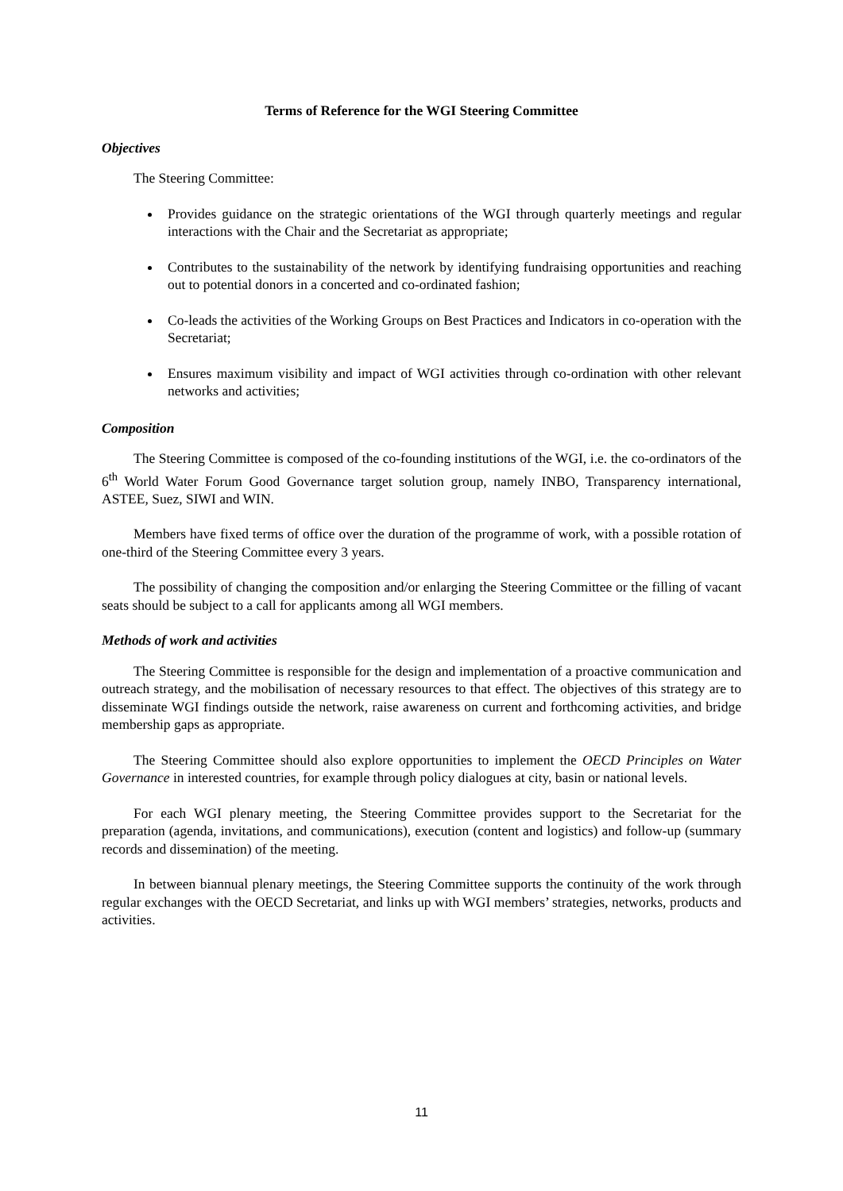Terms of Reference for the WGI Steering Committee
Objectives
The Steering Committee:
Provides guidance on the strategic orientations of the WGI through quarterly meetings and regular interactions with the Chair and the Secretariat as appropriate;
Contributes to the sustainability of the network by identifying fundraising opportunities and reaching out to potential donors in a concerted and co-ordinated fashion;
Co-leads the activities of the Working Groups on Best Practices and Indicators in co-operation with the Secretariat;
Ensures maximum visibility and impact of WGI activities through co-ordination with other relevant networks and activities;
Composition
The Steering Committee is composed of the co-founding institutions of the WGI, i.e. the co-ordinators of the 6<sup>th</sup> World Water Forum Good Governance target solution group, namely INBO, Transparency international, ASTEE, Suez, SIWI and WIN.
Members have fixed terms of office over the duration of the programme of work, with a possible rotation of one-third of the Steering Committee every 3 years.
The possibility of changing the composition and/or enlarging the Steering Committee or the filling of vacant seats should be subject to a call for applicants among all WGI members.
Methods of work and activities
The Steering Committee is responsible for the design and implementation of a proactive communication and outreach strategy, and the mobilisation of necessary resources to that effect. The objectives of this strategy are to disseminate WGI findings outside the network, raise awareness on current and forthcoming activities, and bridge membership gaps as appropriate.
The Steering Committee should also explore opportunities to implement the OECD Principles on Water Governance in interested countries, for example through policy dialogues at city, basin or national levels.
For each WGI plenary meeting, the Steering Committee provides support to the Secretariat for the preparation (agenda, invitations, and communications), execution (content and logistics) and follow-up (summary records and dissemination) of the meeting.
In between biannual plenary meetings, the Steering Committee supports the continuity of the work through regular exchanges with the OECD Secretariat, and links up with WGI members’ strategies, networks, products and activities.
11